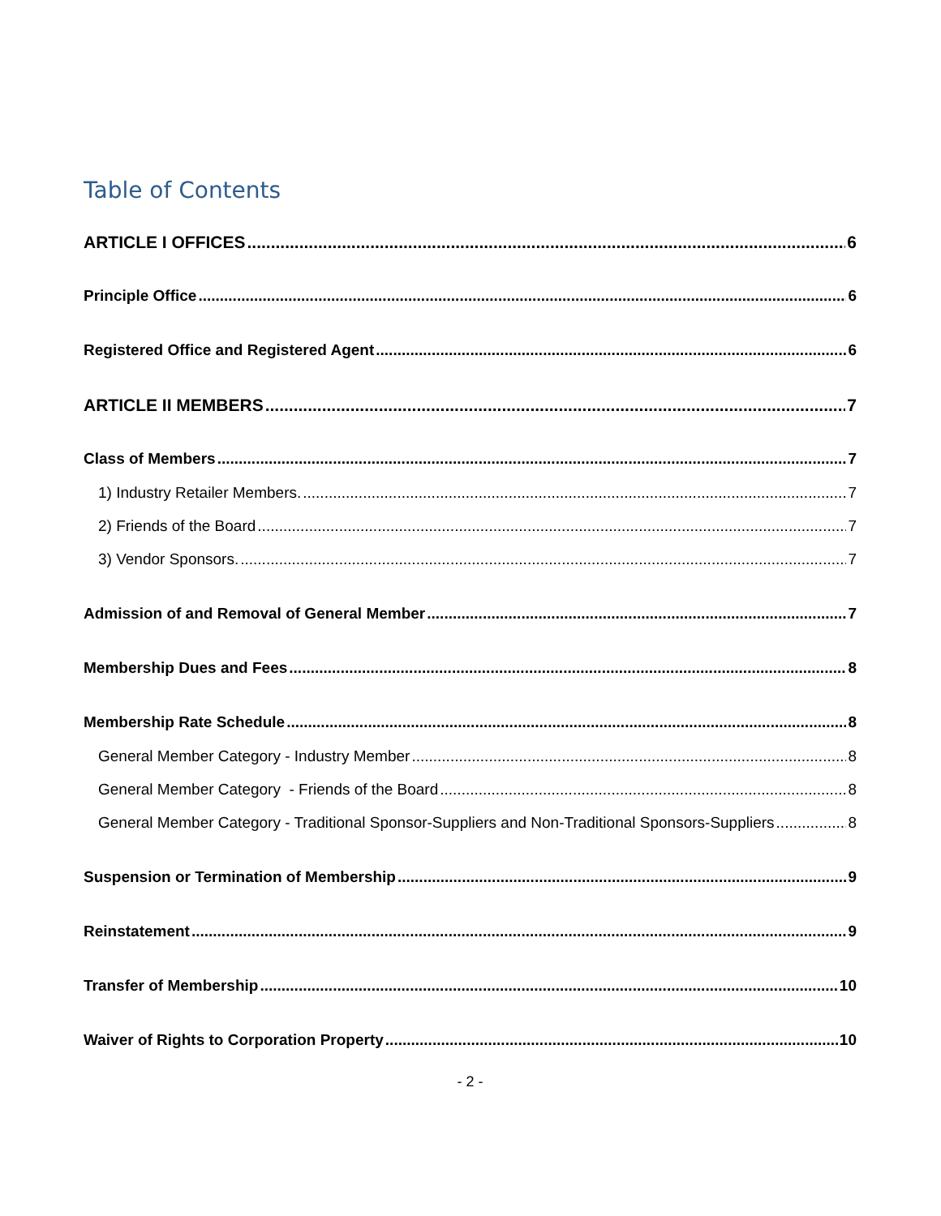Table of Contents
ARTICLE I OFFICES 6
Principle Office 6
Registered Office and Registered Agent 6
ARTICLE II MEMBERS 7
Class of Members 7
1) Industry Retailer Members. 7
2) Friends of the Board 7
3) Vendor Sponsors. 7
Admission of and Removal of General Member 7
Membership Dues and Fees 8
Membership Rate Schedule 8
General Member Category - Industry Member 8
General Member Category - Friends of the Board 8
General Member Category - Traditional Sponsor-Suppliers and Non-Traditional Sponsors-Suppliers 8
Suspension or Termination of Membership 9
Reinstatement 9
Transfer of Membership 10
Waiver of Rights to Corporation Property 10
- 2 -